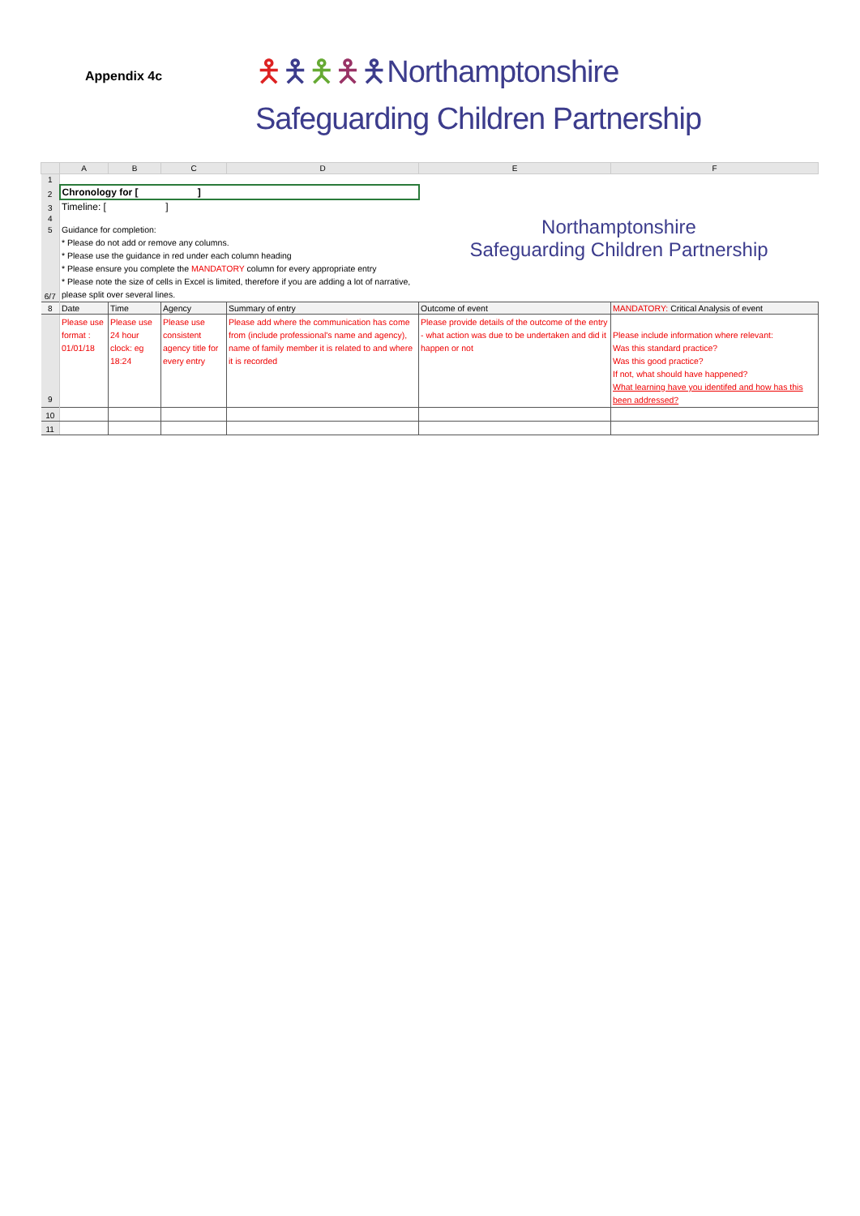Appendix 4c
🯅🯅🯅🯅🯅Northamptonshire
Safeguarding Children Partnership
| | A | B | C | D | E | F |
| --- | --- | --- | --- | --- | --- | --- |
| 1 | | | | | Northamptonshire Safeguarding Children Partnership | |
| 2 | Chronology for [ ] | | | | | |
| 3 | Timeline: [ ] | | | | | |
| 4 | | | | | | |
| 5 | Guidance for completion: | | | | | |
| 6/7 | * Please do not add or remove any columns. * Please use the guidance in red under each column heading * Please ensure you complete the MANDATORY column for every appropriate entry * Please note the size of cells in Excel is limited, therefore if you are adding a lot of narrative, please split over several lines. | | | | | |
| 8 | Date | Time | Agency | Summary of entry | Outcome of event | MANDATORY: Critical Analysis of event |
| 9 | Please use format : 01/01/18 | Please use 24 hour clock: eg 18:24 | Please use consistent agency title for every entry | Please add where the communication has come from (include professional's name and agency), name of family member it is related to and where it is recorded | Please provide details of the outcome of the entry - what action was due to be undertaken and did it happen or not | Please include information where relevant: Was this standard practice? Was this good practice? If not, what should have happened? What learning have you identifed and how has this been addressed? |
| 10 | | | | | | |
| 11 | | | | | | |